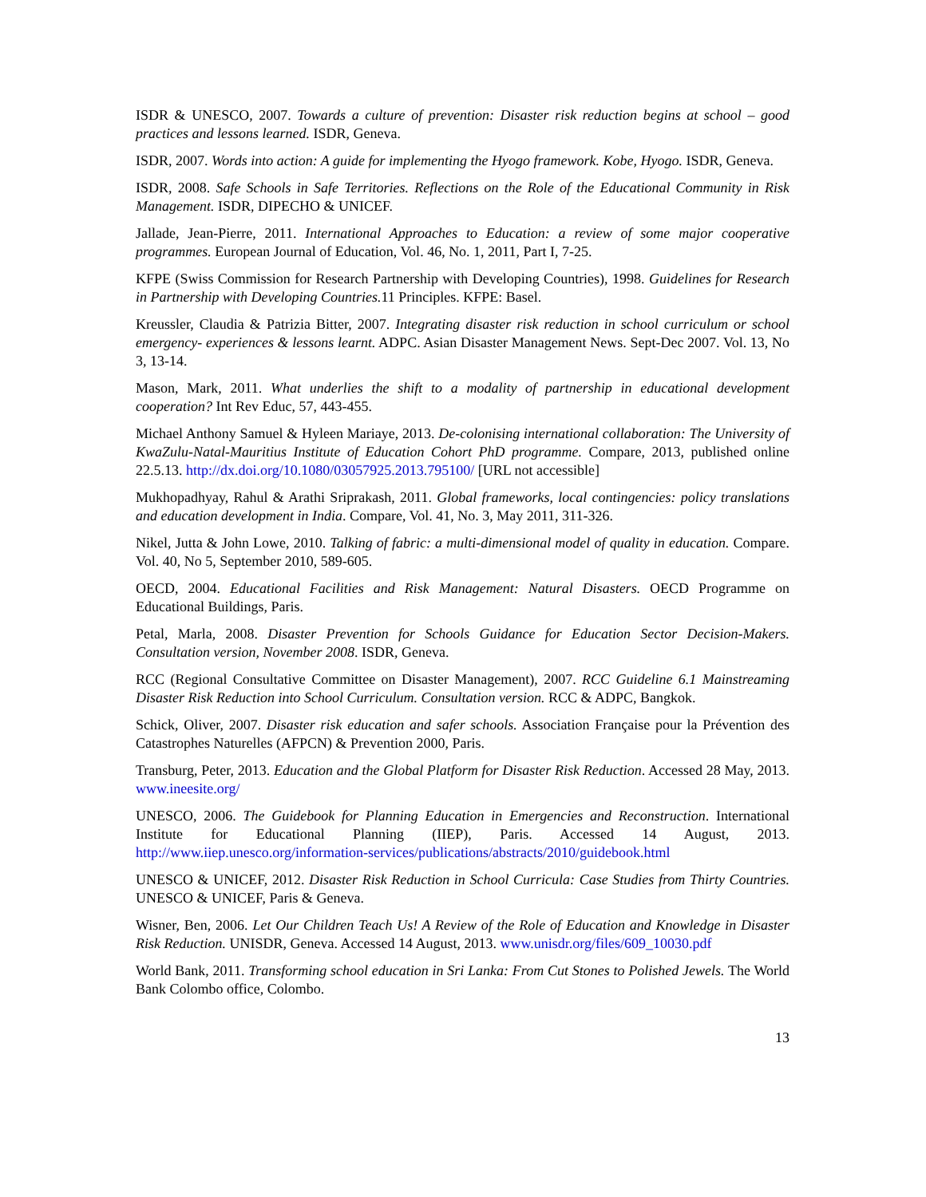ISDR & UNESCO, 2007. Towards a culture of prevention: Disaster risk reduction begins at school – good practices and lessons learned. ISDR, Geneva.
ISDR, 2007. Words into action: A guide for implementing the Hyogo framework. Kobe, Hyogo. ISDR, Geneva.
ISDR, 2008. Safe Schools in Safe Territories. Reflections on the Role of the Educational Community in Risk Management. ISDR, DIPECHO & UNICEF.
Jallade, Jean-Pierre, 2011. International Approaches to Education: a review of some major cooperative programmes. European Journal of Education, Vol. 46, No. 1, 2011, Part I, 7-25.
KFPE (Swiss Commission for Research Partnership with Developing Countries), 1998. Guidelines for Research in Partnership with Developing Countries. 11 Principles. KFPE: Basel.
Kreussler, Claudia & Patrizia Bitter, 2007. Integrating disaster risk reduction in school curriculum or school emergency- experiences & lessons learnt. ADPC. Asian Disaster Management News. Sept-Dec 2007. Vol. 13, No 3, 13-14.
Mason, Mark, 2011. What underlies the shift to a modality of partnership in educational development cooperation? Int Rev Educ, 57, 443-455.
Michael Anthony Samuel & Hyleen Mariaye, 2013. De-colonising international collaboration: The University of KwaZulu-Natal-Mauritius Institute of Education Cohort PhD programme. Compare, 2013, published online 22.5.13. http://dx.doi.org/10.1080/03057925.2013.795100/ [URL not accessible]
Mukhopadhyay, Rahul & Arathi Sriprakash, 2011. Global frameworks, local contingencies: policy translations and education development in India. Compare, Vol. 41, No. 3, May 2011, 311-326.
Nikel, Jutta & John Lowe, 2010. Talking of fabric: a multi-dimensional model of quality in education. Compare. Vol. 40, No 5, September 2010, 589-605.
OECD, 2004. Educational Facilities and Risk Management: Natural Disasters. OECD Programme on Educational Buildings, Paris.
Petal, Marla, 2008. Disaster Prevention for Schools Guidance for Education Sector Decision-Makers. Consultation version, November 2008. ISDR, Geneva.
RCC (Regional Consultative Committee on Disaster Management), 2007. RCC Guideline 6.1 Mainstreaming Disaster Risk Reduction into School Curriculum. Consultation version. RCC & ADPC, Bangkok.
Schick, Oliver, 2007. Disaster risk education and safer schools. Association Française pour la Prévention des Catastrophes Naturelles (AFPCN) & Prevention 2000, Paris.
Transburg, Peter, 2013. Education and the Global Platform for Disaster Risk Reduction. Accessed 28 May, 2013. www.ineesite.org/
UNESCO, 2006. The Guidebook for Planning Education in Emergencies and Reconstruction. International Institute for Educational Planning (IIEP), Paris. Accessed 14 August, 2013. http://www.iiep.unesco.org/information-services/publications/abstracts/2010/guidebook.html
UNESCO & UNICEF, 2012. Disaster Risk Reduction in School Curricula: Case Studies from Thirty Countries. UNESCO & UNICEF, Paris & Geneva.
Wisner, Ben, 2006. Let Our Children Teach Us! A Review of the Role of Education and Knowledge in Disaster Risk Reduction. UNISDR, Geneva. Accessed 14 August, 2013. www.unisdr.org/files/609_10030.pdf
World Bank, 2011. Transforming school education in Sri Lanka: From Cut Stones to Polished Jewels. The World Bank Colombo office, Colombo.
13